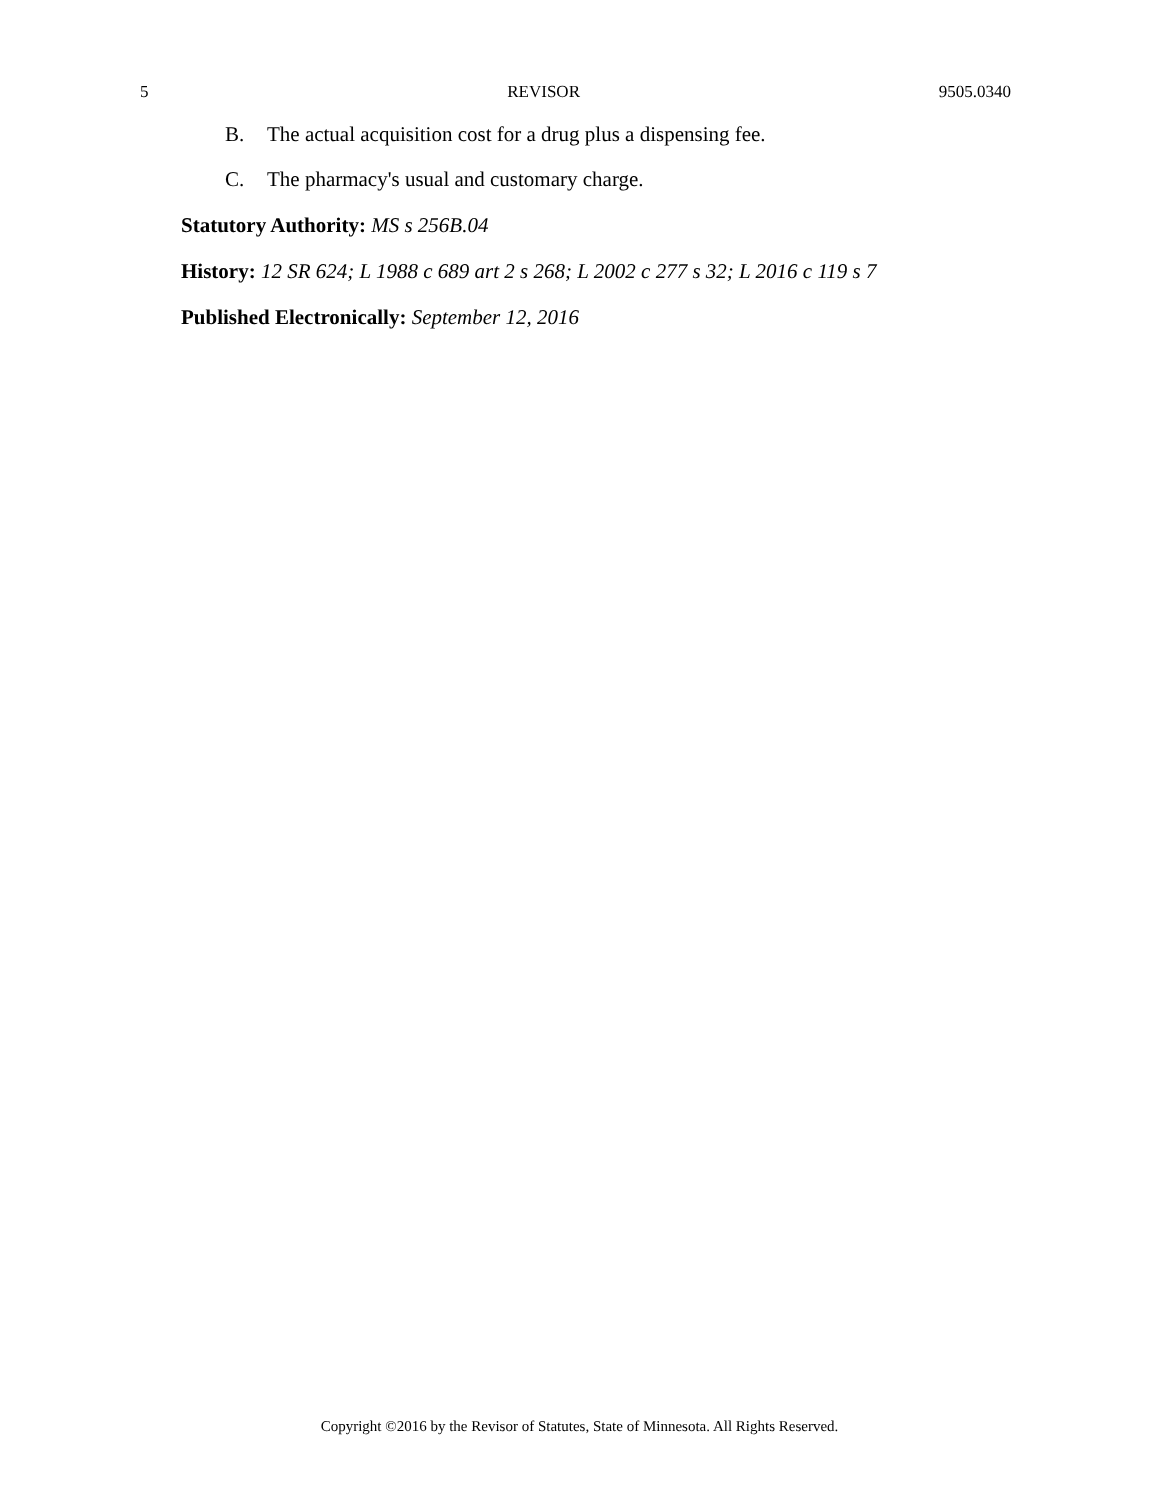5 REVISOR 9505.0340
B. The actual acquisition cost for a drug plus a dispensing fee.
C. The pharmacy's usual and customary charge.
Statutory Authority: MS s 256B.04
History: 12 SR 624; L 1988 c 689 art 2 s 268; L 2002 c 277 s 32; L 2016 c 119 s 7
Published Electronically: September 12, 2016
Copyright ©2016 by the Revisor of Statutes, State of Minnesota. All Rights Reserved.